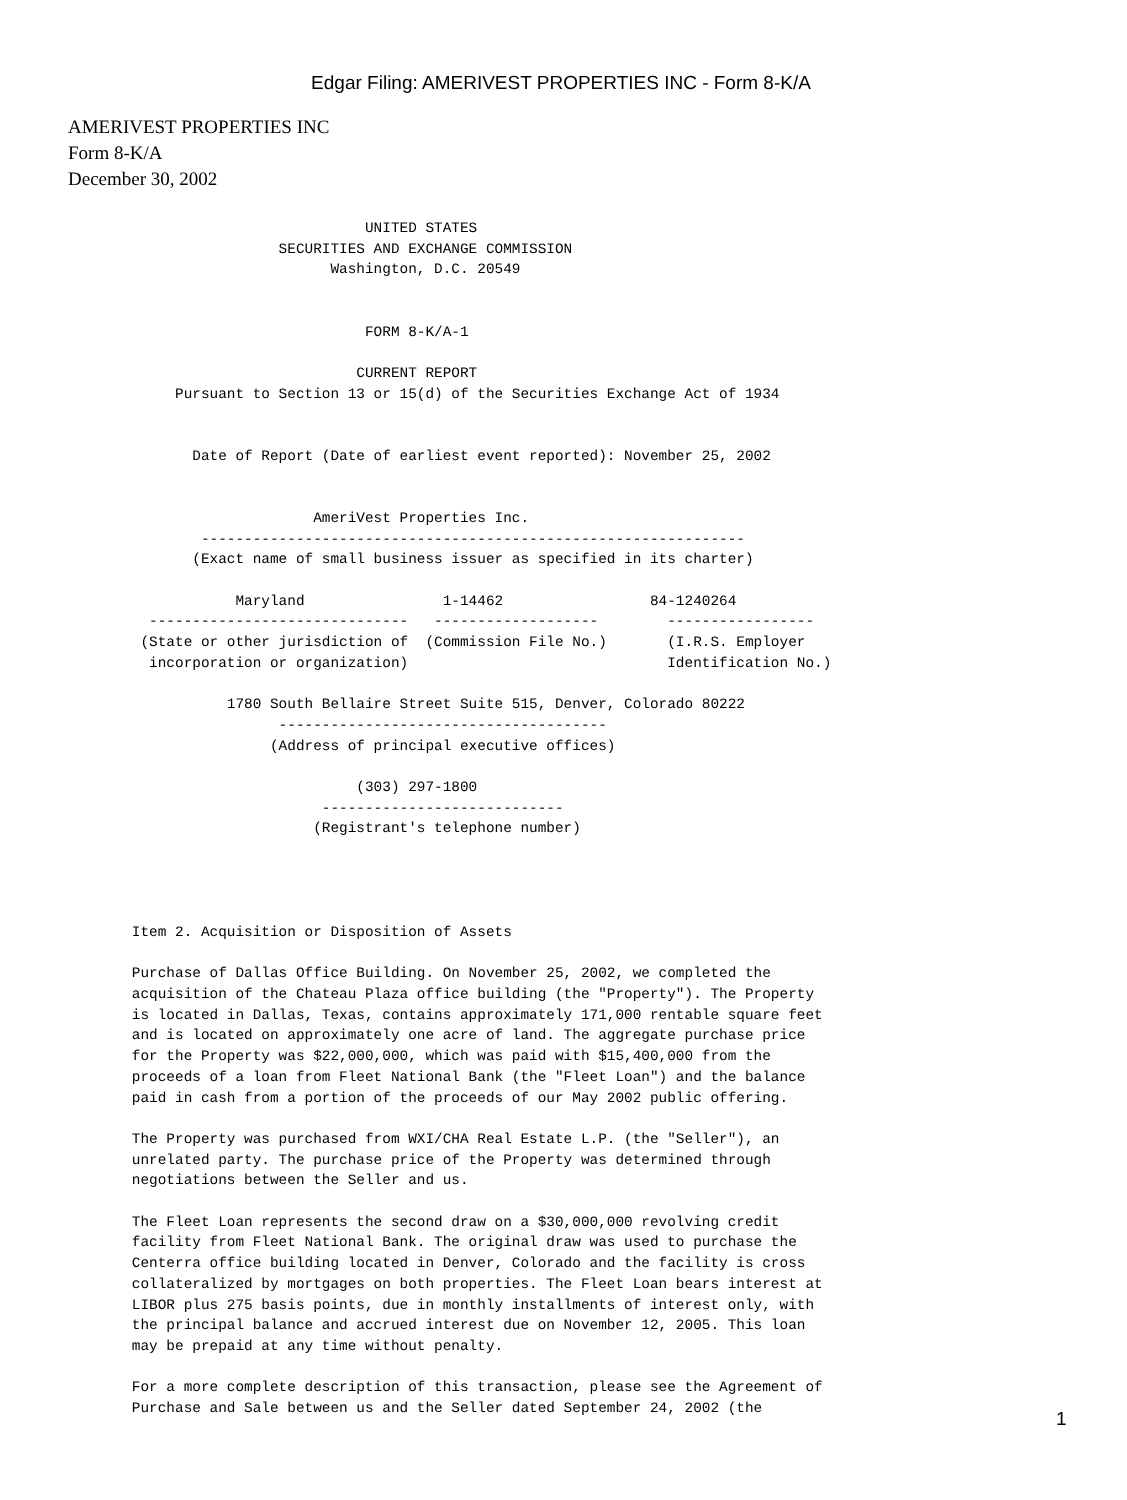Edgar Filing: AMERIVEST PROPERTIES INC - Form 8-K/A
AMERIVEST PROPERTIES INC
Form 8-K/A
December 30, 2002
                                 UNITED STATES
                       SECURITIES AND EXCHANGE COMMISSION
                             Washington, D.C. 20549


                                 FORM 8-K/A-1

                                CURRENT REPORT
           Pursuant to Section 13 or 15(d) of the Securities Exchange Act of 1934


             Date of Report (Date of earliest event reported): November 25, 2002


                           AmeriVest Properties Inc.
              ---------------------------------------------------------------
             (Exact name of small business issuer as specified in its charter)

                  Maryland                1-14462                 84-1240264
        ------------------------------   -------------------        -----------------
       (State or other jurisdiction of  (Commission File No.)       (I.R.S. Employer
        incorporation or organization)                              Identification No.)

                 1780 South Bellaire Street Suite 515, Denver, Colorado 80222
                       --------------------------------------
                      (Address of principal executive offices)

                                (303) 297-1800
                            ----------------------------
                           (Registrant's telephone number)




      Item 2. Acquisition or Disposition of Assets

      Purchase of Dallas Office Building. On November 25, 2002, we completed the
      acquisition of the Chateau Plaza office building (the "Property"). The Property
      is located in Dallas, Texas, contains approximately 171,000 rentable square feet
      and is located on approximately one acre of land. The aggregate purchase price
      for the Property was $22,000,000, which was paid with $15,400,000 from the
      proceeds of a loan from Fleet National Bank (the "Fleet Loan") and the balance
      paid in cash from a portion of the proceeds of our May 2002 public offering.

      The Property was purchased from WXI/CHA Real Estate L.P. (the "Seller"), an
      unrelated party. The purchase price of the Property was determined through
      negotiations between the Seller and us.

      The Fleet Loan represents the second draw on a $30,000,000 revolving credit
      facility from Fleet National Bank. The original draw was used to purchase the
      Centerra office building located in Denver, Colorado and the facility is cross
      collateralized by mortgages on both properties. The Fleet Loan bears interest at
      LIBOR plus 275 basis points, due in monthly installments of interest only, with
      the principal balance and accrued interest due on November 12, 2005. This loan
      may be prepaid at any time without penalty.

      For a more complete description of this transaction, please see the Agreement of
      Purchase and Sale between us and the Seller dated September 24, 2002 (the
1